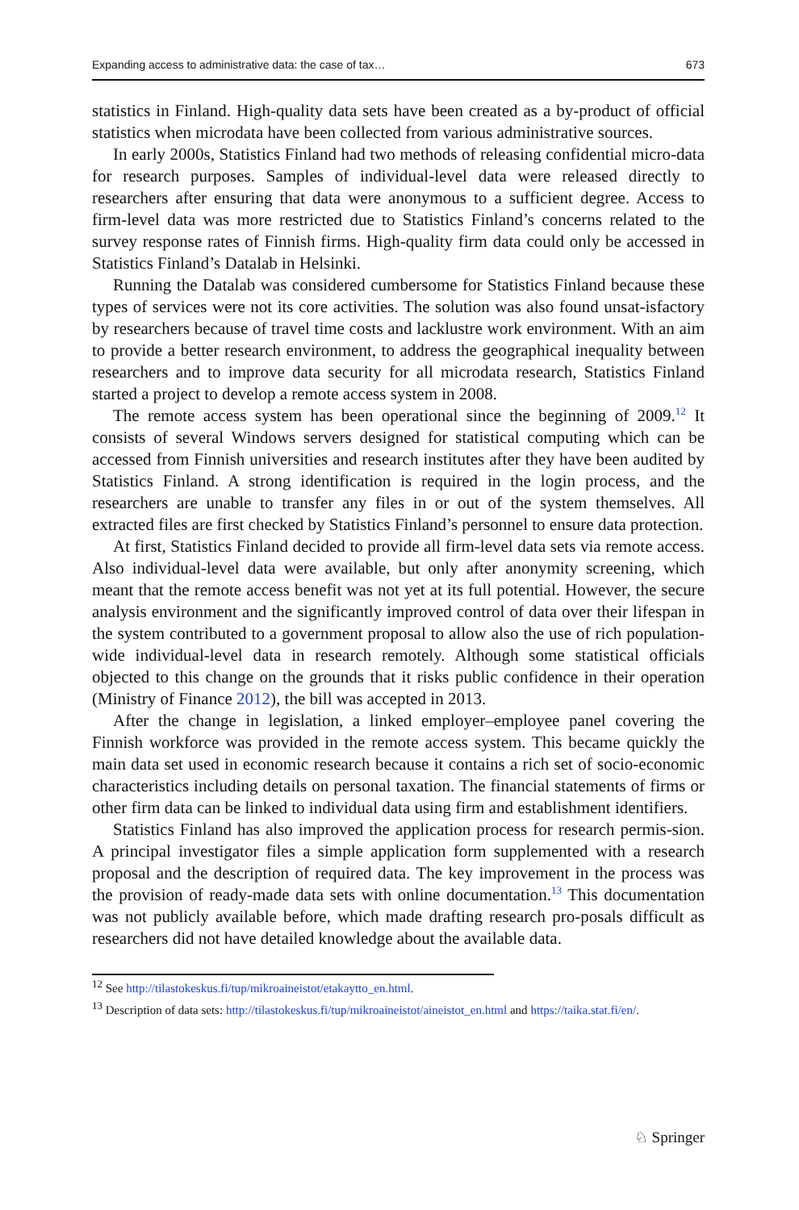Expanding access to administrative data: the case of tax… 673
statistics in Finland. High-quality data sets have been created as a by-product of official statistics when microdata have been collected from various administrative sources.
In early 2000s, Statistics Finland had two methods of releasing confidential micro-data for research purposes. Samples of individual-level data were released directly to researchers after ensuring that data were anonymous to a sufficient degree. Access to firm-level data was more restricted due to Statistics Finland’s concerns related to the survey response rates of Finnish firms. High-quality firm data could only be accessed in Statistics Finland’s Datalab in Helsinki.
Running the Datalab was considered cumbersome for Statistics Finland because these types of services were not its core activities. The solution was also found unsat-isfactory by researchers because of travel time costs and lacklustre work environment. With an aim to provide a better research environment, to address the geographical inequality between researchers and to improve data security for all microdata research, Statistics Finland started a project to develop a remote access system in 2008.
The remote access system has been operational since the beginning of 2009.<sup>12</sup> It consists of several Windows servers designed for statistical computing which can be accessed from Finnish universities and research institutes after they have been audited by Statistics Finland. A strong identification is required in the login process, and the researchers are unable to transfer any files in or out of the system themselves. All extracted files are first checked by Statistics Finland’s personnel to ensure data protection.
At first, Statistics Finland decided to provide all firm-level data sets via remote access. Also individual-level data were available, but only after anonymity screening, which meant that the remote access benefit was not yet at its full potential. However, the secure analysis environment and the significantly improved control of data over their lifespan in the system contributed to a government proposal to allow also the use of rich population-wide individual-level data in research remotely. Although some statistical officials objected to this change on the grounds that it risks public confidence in their operation (Ministry of Finance 2012), the bill was accepted in 2013.
After the change in legislation, a linked employer–employee panel covering the Finnish workforce was provided in the remote access system. This became quickly the main data set used in economic research because it contains a rich set of socio-economic characteristics including details on personal taxation. The financial statements of firms or other firm data can be linked to individual data using firm and establishment identifiers.
Statistics Finland has also improved the application process for research permis-sion. A principal investigator files a simple application form supplemented with a research proposal and the description of required data. The key improvement in the process was the provision of ready-made data sets with online documentation.<sup>13</sup> This documentation was not publicly available before, which made drafting research pro-posals difficult as researchers did not have detailed knowledge about the available data.
<sup>12</sup> See http://tilastokeskus.fi/tup/mikroaineistot/etakaytto_en.html.
<sup>13</sup> Description of data sets: http://tilastokeskus.fi/tup/mikroaineistot/aineistot_en.html and https://taika.stat.fi/en/.
♘ Springer